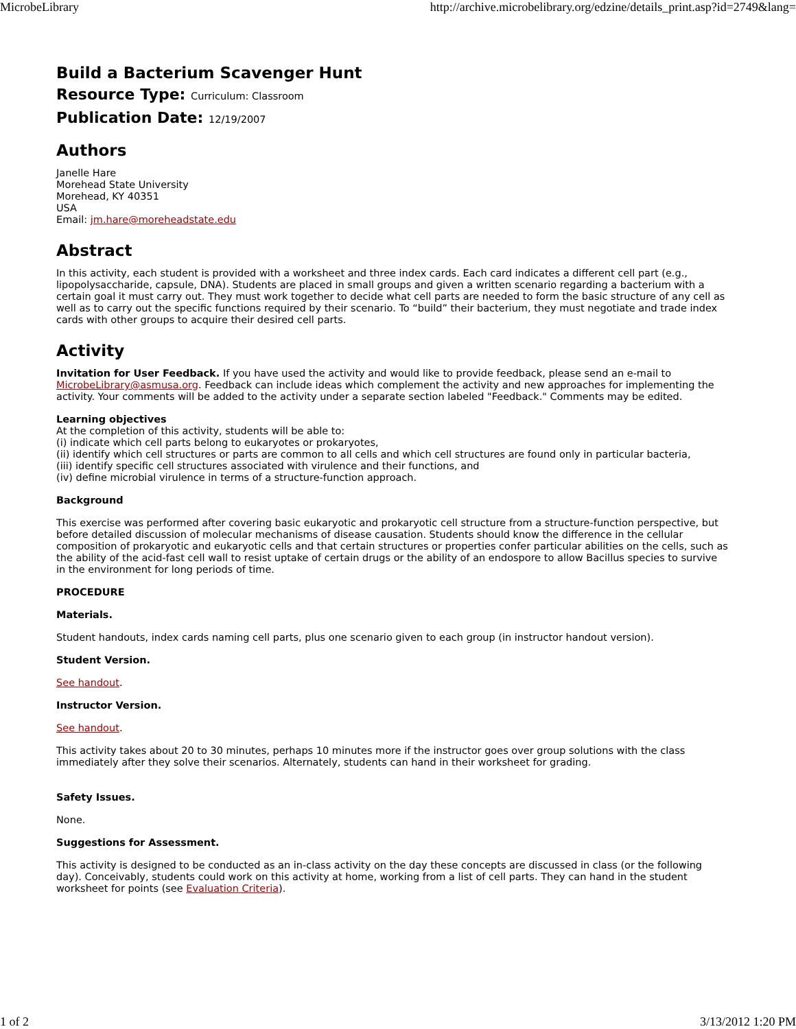MicrobeLibrary http://archive.microbelibrary.org/edzine/details_print.asp?id=2749&lang=
Build a Bacterium Scavenger Hunt
Resource Type: Curriculum: Classroom
Publication Date: 12/19/2007
Authors
Janelle Hare
Morehead State University
Morehead, KY 40351
USA
Email: jm.hare@moreheadstate.edu
Abstract
In this activity, each student is provided with a worksheet and three index cards. Each card indicates a different cell part (e.g., lipopolysaccharide, capsule, DNA). Students are placed in small groups and given a written scenario regarding a bacterium with a certain goal it must carry out. They must work together to decide what cell parts are needed to form the basic structure of any cell as well as to carry out the specific functions required by their scenario. To “build” their bacterium, they must negotiate and trade index cards with other groups to acquire their desired cell parts.
Activity
Invitation for User Feedback. If you have used the activity and would like to provide feedback, please send an e-mail to MicrobeLibrary@asmusa.org. Feedback can include ideas which complement the activity and new approaches for implementing the activity. Your comments will be added to the activity under a separate section labeled "Feedback." Comments may be edited.
Learning objectives
At the completion of this activity, students will be able to:
(i) indicate which cell parts belong to eukaryotes or prokaryotes,
(ii) identify which cell structures or parts are common to all cells and which cell structures are found only in particular bacteria,
(iii) identify specific cell structures associated with virulence and their functions, and
(iv) define microbial virulence in terms of a structure-function approach.
Background
This exercise was performed after covering basic eukaryotic and prokaryotic cell structure from a structure-function perspective, but before detailed discussion of molecular mechanisms of disease causation. Students should know the difference in the cellular composition of prokaryotic and eukaryotic cells and that certain structures or properties confer particular abilities on the cells, such as the ability of the acid-fast cell wall to resist uptake of certain drugs or the ability of an endospore to allow Bacillus species to survive in the environment for long periods of time.
PROCEDURE
Materials.
Student handouts, index cards naming cell parts, plus one scenario given to each group (in instructor handout version).
Student Version.
See handout.
Instructor Version.
See handout.
This activity takes about 20 to 30 minutes, perhaps 10 minutes more if the instructor goes over group solutions with the class immediately after they solve their scenarios. Alternately, students can hand in their worksheet for grading.
Safety Issues.
None.
Suggestions for Assessment.
This activity is designed to be conducted as an in-class activity on the day these concepts are discussed in class (or the following day). Conceivably, students could work on this activity at home, working from a list of cell parts. They can hand in the student worksheet for points (see Evaluation Criteria).
1 of 2 3/13/2012 1:20 PM